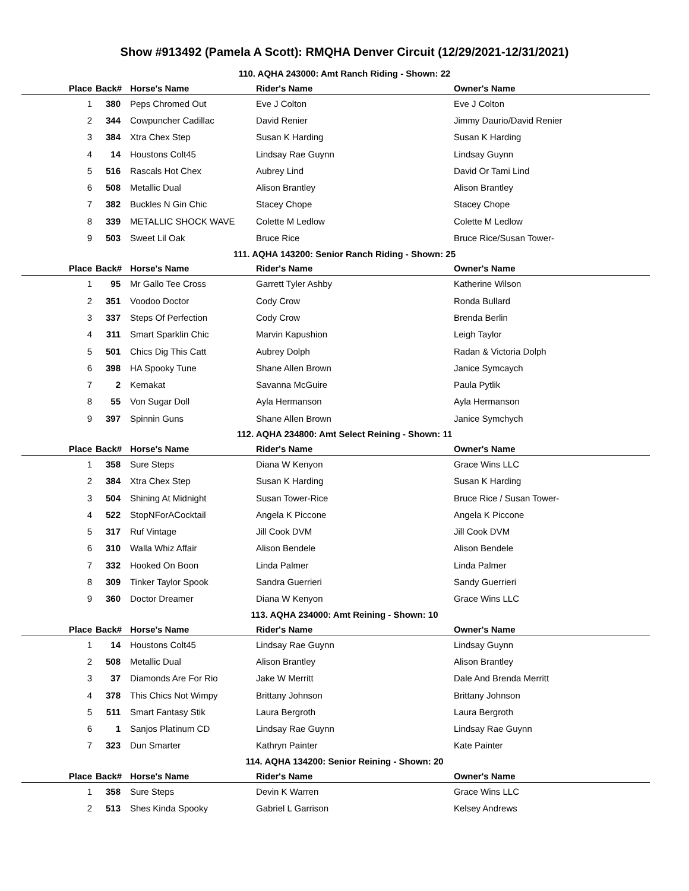Show #913492 (Pamela A Scott): RMQHA Denver Circuit (12/29/2021-12/31/2021)
110. AQHA 243000: Amt Ranch Riding - Shown: 22
| Place | Back# | Horse's Name | Rider's Name | Owner's Name |
| --- | --- | --- | --- | --- |
| 1 | 380 | Peps Chromed Out | Eve J Colton | Eve J Colton |
| 2 | 344 | Cowpuncher Cadillac | David Renier | Jimmy Daurio/David Renier |
| 3 | 384 | Xtra Chex Step | Susan K Harding | Susan K Harding |
| 4 | 14 | Houstons Colt45 | Lindsay Rae Guynn | Lindsay Guynn |
| 5 | 516 | Rascals Hot Chex | Aubrey Lind | David Or Tami Lind |
| 6 | 508 | Metallic Dual | Alison Brantley | Alison Brantley |
| 7 | 382 | Buckles N Gin Chic | Stacey Chope | Stacey Chope |
| 8 | 339 | METALLIC SHOCK WAVE | Colette M Ledlow | Colette M Ledlow |
| 9 | 503 | Sweet Lil Oak | Bruce Rice | Bruce Rice/Susan Tower- |
111. AQHA 143200: Senior Ranch Riding - Shown: 25
| Place | Back# | Horse's Name | Rider's Name | Owner's Name |
| --- | --- | --- | --- | --- |
| 1 | 95 | Mr Gallo Tee Cross | Garrett Tyler Ashby | Katherine Wilson |
| 2 | 351 | Voodoo Doctor | Cody Crow | Ronda Bullard |
| 3 | 337 | Steps Of Perfection | Cody Crow | Brenda Berlin |
| 4 | 311 | Smart Sparklin Chic | Marvin Kapushion | Leigh Taylor |
| 5 | 501 | Chics Dig This Catt | Aubrey Dolph | Radan & Victoria Dolph |
| 6 | 398 | HA Spooky Tune | Shane Allen Brown | Janice Symcaych |
| 7 | 2 | Kemakat | Savanna McGuire | Paula Pytlik |
| 8 | 55 | Von Sugar Doll | Ayla Hermanson | Ayla Hermanson |
| 9 | 397 | Spinnin Guns | Shane Allen Brown | Janice Symchych |
112. AQHA 234800: Amt Select Reining - Shown: 11
| Place | Back# | Horse's Name | Rider's Name | Owner's Name |
| --- | --- | --- | --- | --- |
| 1 | 358 | Sure Steps | Diana W Kenyon | Grace Wins LLC |
| 2 | 384 | Xtra Chex Step | Susan K Harding | Susan K Harding |
| 3 | 504 | Shining At Midnight | Susan Tower-Rice | Bruce Rice / Susan Tower- |
| 4 | 522 | StopNForACocktail | Angela K Piccone | Angela K Piccone |
| 5 | 317 | Ruf Vintage | Jill Cook DVM | Jill Cook DVM |
| 6 | 310 | Walla Whiz Affair | Alison Bendele | Alison Bendele |
| 7 | 332 | Hooked On Boon | Linda Palmer | Linda Palmer |
| 8 | 309 | Tinker Taylor Spook | Sandra Guerrieri | Sandy Guerrieri |
| 9 | 360 | Doctor Dreamer | Diana W Kenyon | Grace Wins LLC |
113. AQHA 234000: Amt Reining - Shown: 10
| Place | Back# | Horse's Name | Rider's Name | Owner's Name |
| --- | --- | --- | --- | --- |
| 1 | 14 | Houstons Colt45 | Lindsay Rae Guynn | Lindsay Guynn |
| 2 | 508 | Metallic Dual | Alison Brantley | Alison Brantley |
| 3 | 37 | Diamonds Are For Rio | Jake W Merritt | Dale And Brenda Merritt |
| 4 | 378 | This Chics Not Wimpy | Brittany Johnson | Brittany Johnson |
| 5 | 511 | Smart Fantasy Stik | Laura Bergroth | Laura Bergroth |
| 6 | 1 | Sanjos Platinum CD | Lindsay Rae Guynn | Lindsay Rae Guynn |
| 7 | 323 | Dun Smarter | Kathryn Painter | Kate Painter |
114. AQHA 134200: Senior Reining - Shown: 20
| Place | Back# | Horse's Name | Rider's Name | Owner's Name |
| --- | --- | --- | --- | --- |
| 1 | 358 | Sure Steps | Devin K Warren | Grace Wins LLC |
| 2 | 513 | Shes Kinda Spooky | Gabriel L Garrison | Kelsey Andrews |